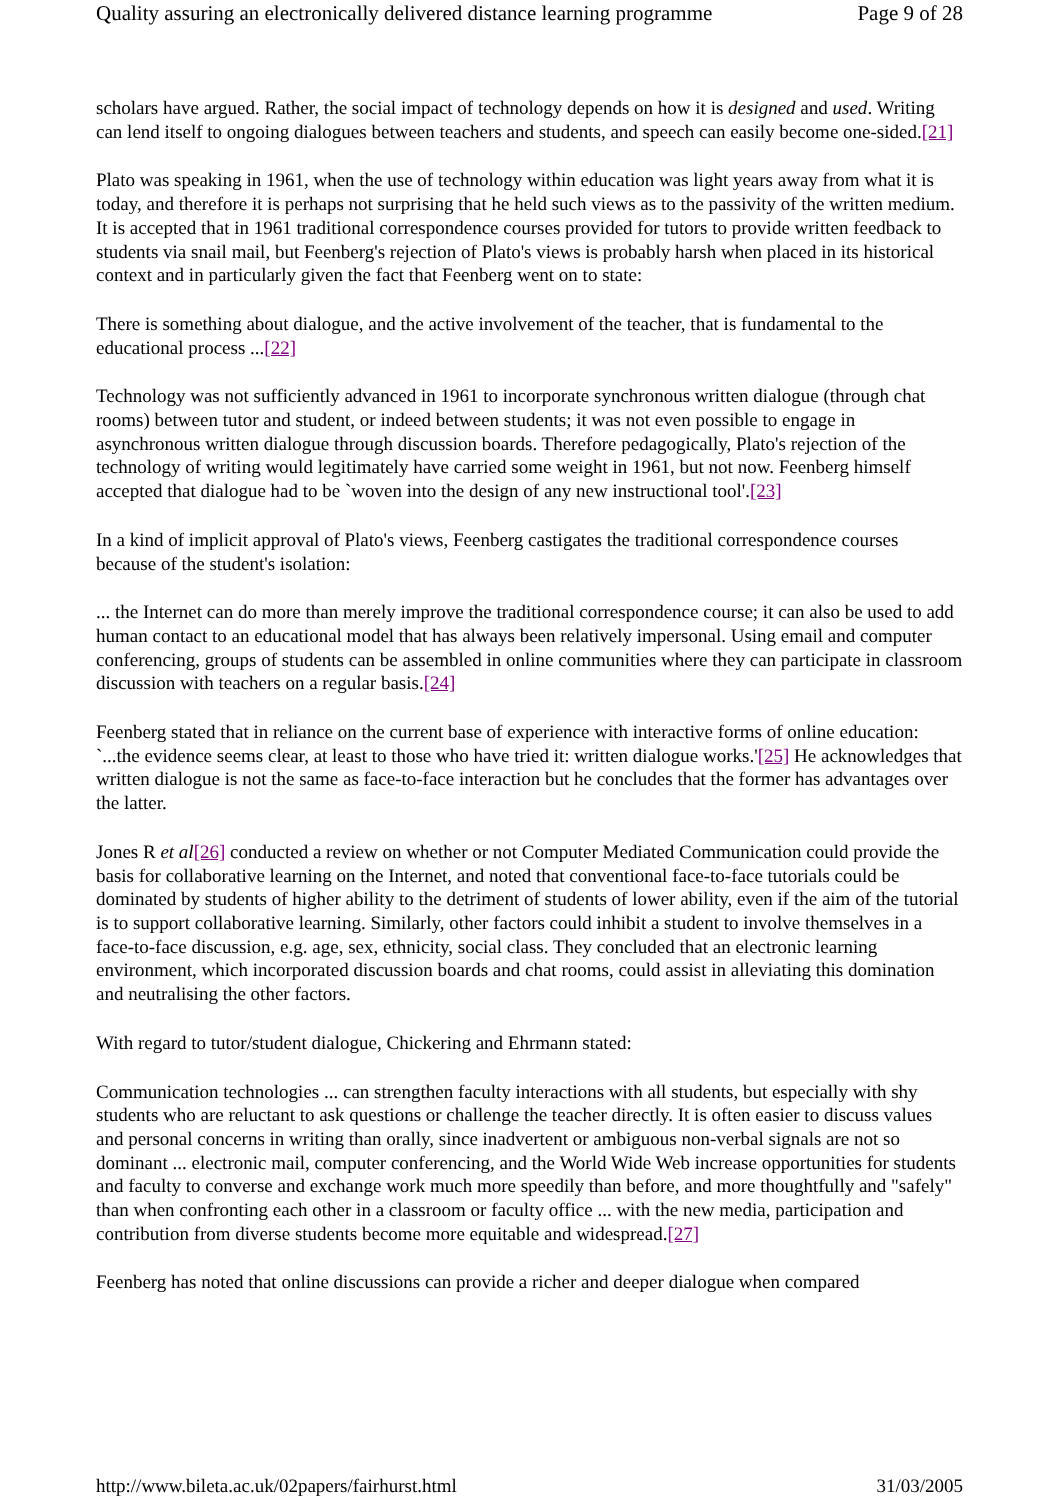Quality assuring an electronically delivered distance learning programme Page 9 of 28
scholars have argued. Rather, the social impact of technology depends on how it is designed and used. Writing can lend itself to ongoing dialogues between teachers and students, and speech can easily become one-sided.[21]
Plato was speaking in 1961, when the use of technology within education was light years away from what it is today, and therefore it is perhaps not surprising that he held such views as to the passivity of the written medium. It is accepted that in 1961 traditional correspondence courses provided for tutors to provide written feedback to students via snail mail, but Feenberg's rejection of Plato's views is probably harsh when placed in its historical context and in particularly given the fact that Feenberg went on to state:
There is something about dialogue, and the active involvement of the teacher, that is fundamental to the educational process ...[22]
Technology was not sufficiently advanced in 1961 to incorporate synchronous written dialogue (through chat rooms) between tutor and student, or indeed between students; it was not even possible to engage in asynchronous written dialogue through discussion boards. Therefore pedagogically, Plato's rejection of the technology of writing would legitimately have carried some weight in 1961, but not now. Feenberg himself accepted that dialogue had to be `woven into the design of any new instructional tool'.[23]
In a kind of implicit approval of Plato's views, Feenberg castigates the traditional correspondence courses because of the student's isolation:
... the Internet can do more than merely improve the traditional correspondence course; it can also be used to add human contact to an educational model that has always been relatively impersonal. Using email and computer conferencing, groups of students can be assembled in online communities where they can participate in classroom discussion with teachers on a regular basis.[24]
Feenberg stated that in reliance on the current base of experience with interactive forms of online education: `...the evidence seems clear, at least to those who have tried it: written dialogue works.'[25] He acknowledges that written dialogue is not the same as face-to-face interaction but he concludes that the former has advantages over the latter.
Jones R et al[26] conducted a review on whether or not Computer Mediated Communication could provide the basis for collaborative learning on the Internet, and noted that conventional face-to-face tutorials could be dominated by students of higher ability to the detriment of students of lower ability, even if the aim of the tutorial is to support collaborative learning. Similarly, other factors could inhibit a student to involve themselves in a face-to-face discussion, e.g. age, sex, ethnicity, social class. They concluded that an electronic learning environment, which incorporated discussion boards and chat rooms, could assist in alleviating this domination and neutralising the other factors.
With regard to tutor/student dialogue, Chickering and Ehrmann stated:
Communication technologies ... can strengthen faculty interactions with all students, but especially with shy students who are reluctant to ask questions or challenge the teacher directly. It is often easier to discuss values and personal concerns in writing than orally, since inadvertent or ambiguous non-verbal signals are not so dominant ... electronic mail, computer conferencing, and the World Wide Web increase opportunities for students and faculty to converse and exchange work much more speedily than before, and more thoughtfully and "safely" than when confronting each other in a classroom or faculty office ... with the new media, participation and contribution from diverse students become more equitable and widespread.[27]
Feenberg has noted that online discussions can provide a richer and deeper dialogue when compared
http://www.bileta.ac.uk/02papers/fairhurst.html 31/03/2005